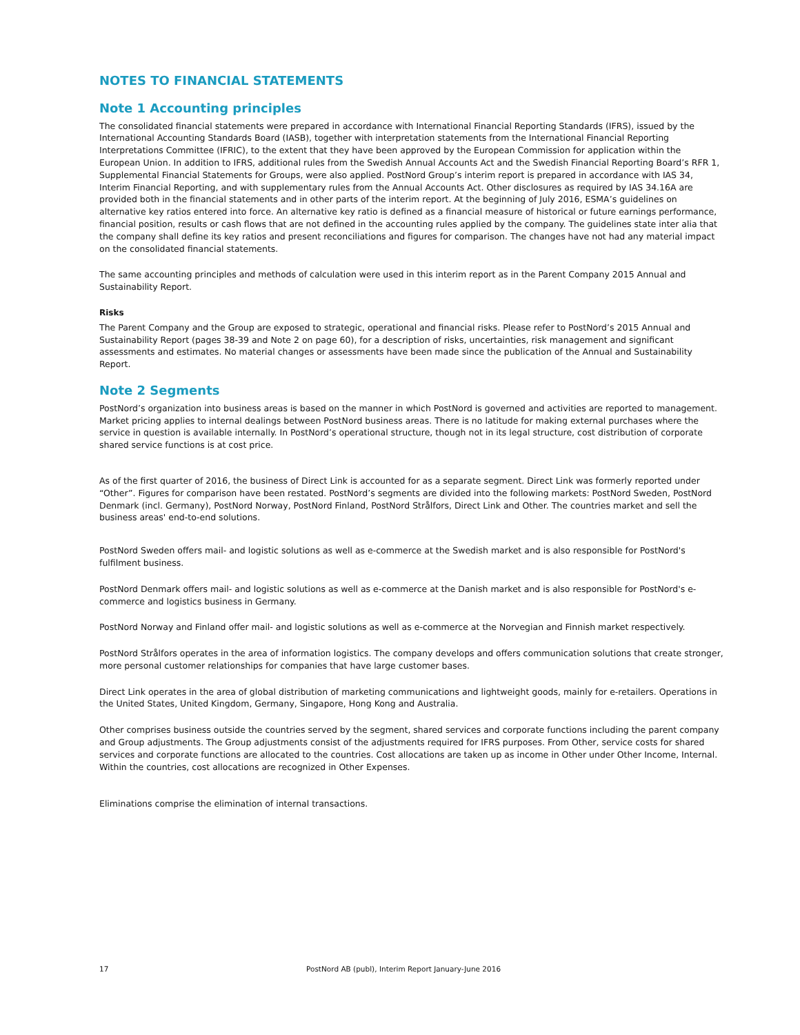NOTES TO FINANCIAL STATEMENTS
Note 1 Accounting principles
The consolidated financial statements were prepared in accordance with International Financial Reporting Standards (IFRS), issued by the International Accounting Standards Board (IASB), together with interpretation statements from the International Financial Reporting Interpretations Committee (IFRIC), to the extent that they have been approved by the European Commission for application within the European Union. In addition to IFRS, additional rules from the Swedish Annual Accounts Act and the Swedish Financial Reporting Board’s RFR 1, Supplemental Financial Statements for Groups, were also applied. PostNord Group’s interim report is prepared in accordance with IAS 34, Interim Financial Reporting, and with supplementary rules from the Annual Accounts Act. Other disclosures as required by IAS 34.16A are provided both in the financial statements and in other parts of the interim report. At the beginning of July 2016, ESMA’s guidelines on alternative key ratios entered into force. An alternative key ratio is defined as a financial measure of historical or future earnings performance, financial position, results or cash flows that are not defined in the accounting rules applied by the company. The guidelines state inter alia that the company shall define its key ratios and present reconciliations and figures for comparison. The changes have not had any material impact on the consolidated financial statements.
The same accounting principles and methods of calculation were used in this interim report as in the Parent Company 2015 Annual and Sustainability Report.
Risks
The Parent Company and the Group are exposed to strategic, operational and financial risks. Please refer to PostNord’s 2015 Annual and Sustainability Report (pages 38-39 and Note 2 on page 60), for a description of risks, uncertainties, risk management and significant assessments and estimates. No material changes or assessments have been made since the publication of the Annual and Sustainability Report.
Note 2 Segments
PostNord’s organization into business areas is based on the manner in which PostNord is governed and activities are reported to management. Market pricing applies to internal dealings between PostNord business areas. There is no latitude for making external purchases where the service in question is available internally. In PostNord’s operational structure, though not in its legal structure, cost distribution of corporate shared service functions is at cost price.
As of the first quarter of 2016, the business of Direct Link is accounted for as a separate segment. Direct Link was formerly reported under “Other”. Figures for comparison have been restated. PostNord’s segments are divided into the following markets: PostNord Sweden, PostNord Denmark (incl. Germany), PostNord Norway, PostNord Finland, PostNord Strålfors, Direct Link and Other. The countries market and sell the business areas' end-to-end solutions.
PostNord Sweden offers mail- and logistic solutions as well as e-commerce at the Swedish market and is also responsible for PostNord's fulfilment business.
PostNord Denmark offers mail- and logistic solutions as well as e-commerce at the Danish market and is also responsible for PostNord's e-commerce and logistics business in Germany.
PostNord Norway and Finland offer mail- and logistic solutions as well as e-commerce at the Norvegian and Finnish market respectively.
PostNord Strålfors operates in the area of information logistics. The company develops and offers communication solutions that create stronger, more personal customer relationships for companies that have large customer bases.
Direct Link operates in the area of global distribution of marketing communications and lightweight goods, mainly for e-retailers. Operations in the United States, United Kingdom, Germany, Singapore, Hong Kong and Australia.
Other comprises business outside the countries served by the segment, shared services and corporate functions including the parent company and Group adjustments. The Group adjustments consist of the adjustments required for IFRS purposes. From Other, service costs for shared services and corporate functions are allocated to the countries. Cost allocations are taken up as income in Other under Other Income, Internal. Within the countries, cost allocations are recognized in Other Expenses.
Eliminations comprise the elimination of internal transactions.
17 PostNord AB (publ), Interim Report January-June 2016